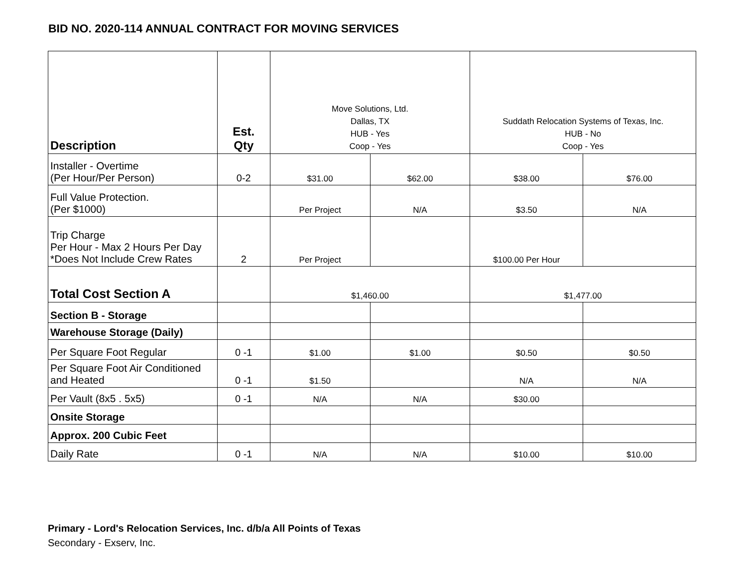BID NO. 2020-114 ANNUAL CONTRACT FOR MOVING SERVICES
| Description | Est. Qty | Move Solutions, Ltd. Dallas, TX HUB - Yes Coop - Yes | | Suddath Relocation Systems of Texas, Inc. HUB - No Coop - Yes | |
| Installer - Overtime (Per Hour/Per Person) | 0-2 | $31.00 | $62.00 | $38.00 | $76.00 |
| Full Value Protection. (Per $1000) | | Per Project | N/A | $3.50 | N/A |
| Trip Charge Per Hour - Max 2 Hours Per Day *Does Not Include Crew Rates | 2 | Per Project | | $100.00 Per Hour | |
| Total Cost Section A | | $1,460.00 | | $1,477.00 | |
| Section B - Storage | | | | | |
| Warehouse Storage (Daily) | | | | | |
| Per Square Foot Regular | 0 -1 | $1.00 | $1.00 | $0.50 | $0.50 |
| Per Square Foot Air Conditioned and Heated | 0 -1 | $1.50 | | N/A | N/A |
| Per Vault (8x5 . 5x5) | 0 -1 | N/A | N/A | $30.00 | |
| Onsite Storage | | | | | |
| Approx. 200 Cubic Feet | | | | | |
| Daily Rate | 0 -1 | N/A | N/A | $10.00 | $10.00 |
Primary - Lord's Relocation Services, Inc. d/b/a All Points of Texas
Secondary - Exserv, Inc.